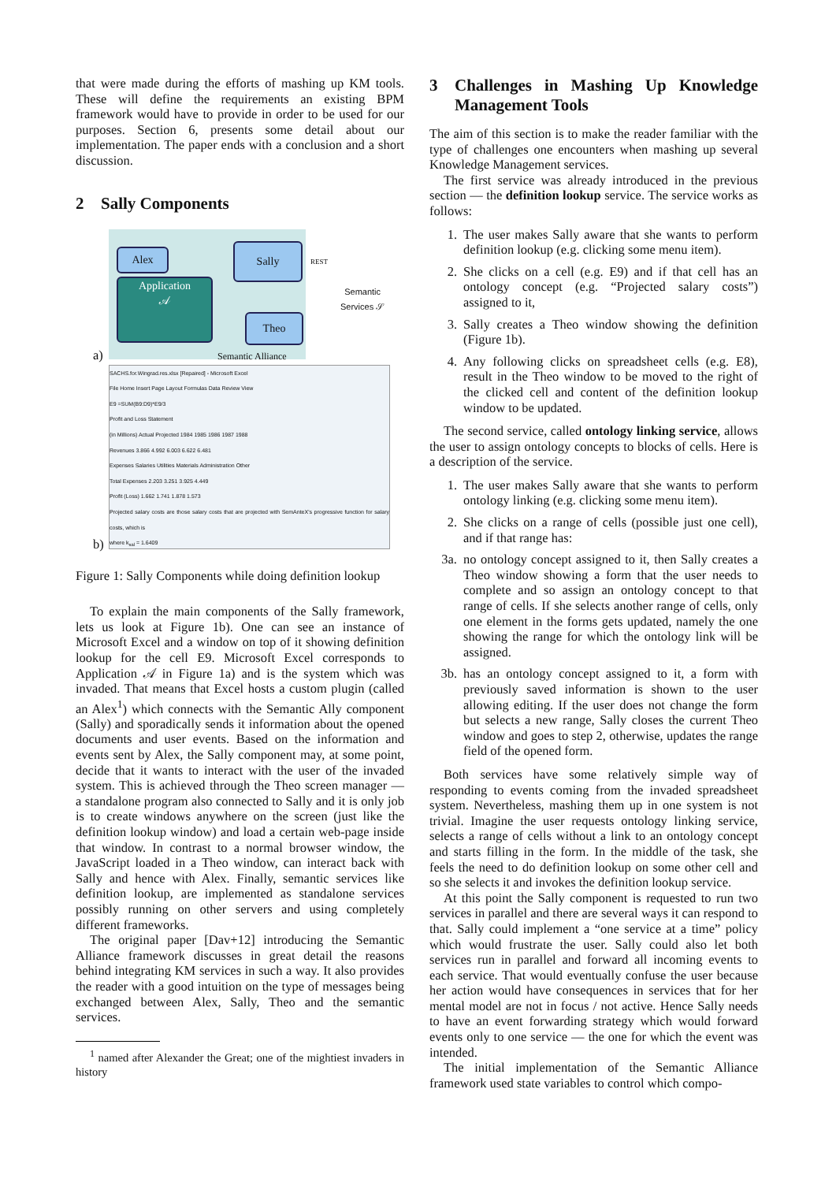that were made during the efforts of mashing up KM tools. These will define the requirements an existing BPM framework would have to provide in order to be used for our purposes. Section 6, presents some detail about our implementation. The paper ends with a conclusion and a short discussion.
2 Sally Components
Alex
Application
𝒜
Sally
Theo
Semantic Alliance
REST
Semantic
Services 𝒮
a)
SACHS.for.Wingrad.res.xlsx [Repaired] - Microsoft Excel
File Home Insert Page Layout Formulas Data Review View
E9 =SUM(B9:D9)*E9/3
Profit and Loss Statement
(in Millions) Actual Projected 1984 1985 1986 1987 1988
Revenues 3.866 4.992 6.003 6.622 6.481
Expenses Salaries Utilities Materials Administration Other
Total Expenses 2.203 3.251 3.925 4.449
Profit (Loss) 1.662 1.741 1.878 1.573
Projected salary costs are those salary costs that are projected with SemAnteX's progressive function for salary costs, which is
where k<sub>sal</sub> = 1.6409
b)
Figure 1: Sally Components while doing definition lookup
To explain the main components of the Sally framework, lets us look at Figure 1b). One can see an instance of Microsoft Excel and a window on top of it showing definition lookup for the cell E9. Microsoft Excel corresponds to Application 𝒜 in Figure 1a) and is the system which was invaded. That means that Excel hosts a custom plugin (called an Alex<sup>1</sup>) which connects with the Semantic Ally component (Sally) and sporadically sends it information about the opened documents and user events. Based on the information and events sent by Alex, the Sally component may, at some point, decide that it wants to interact with the user of the invaded system. This is achieved through the Theo screen manager — a standalone program also connected to Sally and it is only job is to create windows anywhere on the screen (just like the definition lookup window) and load a certain web-page inside that window. In contrast to a normal browser window, the JavaScript loaded in a Theo window, can interact back with Sally and hence with Alex. Finally, semantic services like definition lookup, are implemented as standalone services possibly running on other servers and using completely different frameworks.
The original paper [Dav+12] introducing the Semantic Alliance framework discusses in great detail the reasons behind integrating KM services in such a way. It also provides the reader with a good intuition on the type of messages being exchanged between Alex, Sally, Theo and the semantic services.
<sup>1</sup> named after Alexander the Great; one of the mightiest invaders in history
3 Challenges in Mashing Up Knowledge Management Tools
The aim of this section is to make the reader familiar with the type of challenges one encounters when mashing up several Knowledge Management services.
The first service was already introduced in the previous section — the definition lookup service. The service works as follows:
1. The user makes Sally aware that she wants to perform definition lookup (e.g. clicking some menu item).
2. She clicks on a cell (e.g. E9) and if that cell has an ontology concept (e.g. “Projected salary costs”) assigned to it,
3. Sally creates a Theo window showing the definition (Figure 1b).
4. Any following clicks on spreadsheet cells (e.g. E8), result in the Theo window to be moved to the right of the clicked cell and content of the definition lookup window to be updated.
The second service, called ontology linking service, allows the user to assign ontology concepts to blocks of cells. Here is a description of the service.
1. The user makes Sally aware that she wants to perform ontology linking (e.g. clicking some menu item).
2. She clicks on a range of cells (possible just one cell), and if that range has:
3a. no ontology concept assigned to it, then Sally creates a Theo window showing a form that the user needs to complete and so assign an ontology concept to that range of cells. If she selects another range of cells, only one element in the forms gets updated, namely the one showing the range for which the ontology link will be assigned.
3b. has an ontology concept assigned to it, a form with previously saved information is shown to the user allowing editing. If the user does not change the form but selects a new range, Sally closes the current Theo window and goes to step 2, otherwise, updates the range field of the opened form.
Both services have some relatively simple way of responding to events coming from the invaded spreadsheet system. Nevertheless, mashing them up in one system is not trivial. Imagine the user requests ontology linking service, selects a range of cells without a link to an ontology concept and starts filling in the form. In the middle of the task, she feels the need to do definition lookup on some other cell and so she selects it and invokes the definition lookup service.
At this point the Sally component is requested to run two services in parallel and there are several ways it can respond to that. Sally could implement a “one service at a time” policy which would frustrate the user. Sally could also let both services run in parallel and forward all incoming events to each service. That would eventually confuse the user because her action would have consequences in services that for her mental model are not in focus / not active. Hence Sally needs to have an event forwarding strategy which would forward events only to one service — the one for which the event was intended.
The initial implementation of the Semantic Alliance framework used state variables to control which compo-